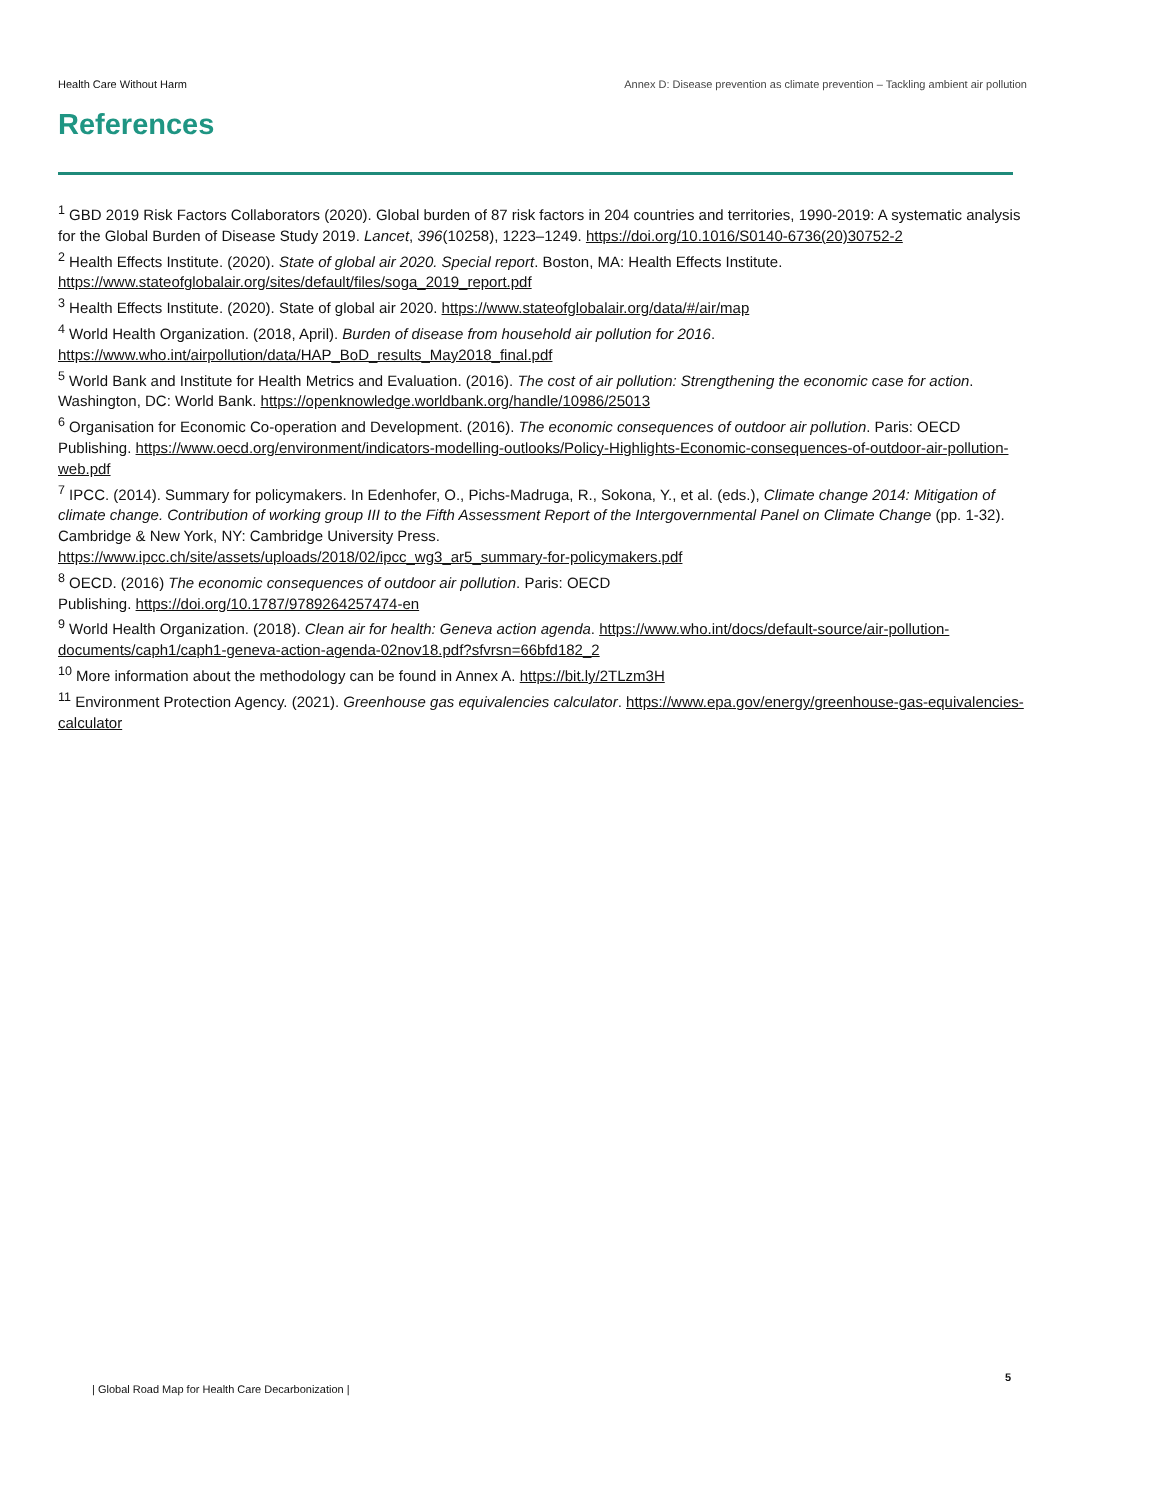Health Care Without Harm Annex D: Disease prevention as climate prevention – Tackling ambient air pollution
References
<sup>1</sup> GBD 2019 Risk Factors Collaborators (2020). Global burden of 87 risk factors in 204 countries and territories, 1990-2019: A systematic analysis for the Global Burden of Disease Study 2019. Lancet, 396(10258), 1223–1249. https://doi.org/10.1016/S0140-6736(20)30752-2
<sup>2</sup> Health Effects Institute. (2020). State of global air 2020. Special report. Boston, MA: Health Effects Institute. https://www.stateofglobalair.org/sites/default/files/soga_2019_report.pdf
<sup>3</sup> Health Effects Institute. (2020). State of global air 2020. https://www.stateofglobalair.org/data/#/air/map
<sup>4</sup> World Health Organization. (2018, April). Burden of disease from household air pollution for 2016.
https://www.who.int/airpollution/data/HAP_BoD_results_May2018_final.pdf
<sup>5</sup> World Bank and Institute for Health Metrics and Evaluation. (2016). The cost of air pollution: Strengthening the economic case for action. Washington, DC: World Bank. https://openknowledge.worldbank.org/handle/10986/25013
<sup>6</sup> Organisation for Economic Co-operation and Development. (2016). The economic consequences of outdoor air pollution. Paris: OECD Publishing. https://www.oecd.org/environment/indicators-modelling-outlooks/Policy-Highlights-Economic-consequences-of-outdoor-air-pollution-web.pdf
<sup>7</sup> IPCC. (2014). Summary for policymakers. In Edenhofer, O., Pichs-Madruga, R., Sokona, Y., et al. (eds.), Climate change 2014: Mitigation of climate change. Contribution of working group III to the Fifth Assessment Report of the Intergovernmental Panel on Climate Change (pp. 1-32). Cambridge & New York, NY: Cambridge University Press.
https://www.ipcc.ch/site/assets/uploads/2018/02/ipcc_wg3_ar5_summary-for-policymakers.pdf
<sup>8</sup> OECD. (2016) The economic consequences of outdoor air pollution. Paris: OECD
Publishing. https://doi.org/10.1787/9789264257474-en
<sup>9</sup> World Health Organization. (2018). Clean air for health: Geneva action agenda. https://www.who.int/docs/default-source/air-pollution-documents/caph1/caph1-geneva-action-agenda-02nov18.pdf?sfvrsn=66bfd182_2
<sup>10</sup> More information about the methodology can be found in Annex A. https://bit.ly/2TLzm3H
<sup>11</sup> Environment Protection Agency. (2021). Greenhouse gas equivalencies calculator. https://www.epa.gov/energy/greenhouse-gas-equivalencies-calculator
5
| Global Road Map for Health Care Decarbonization |